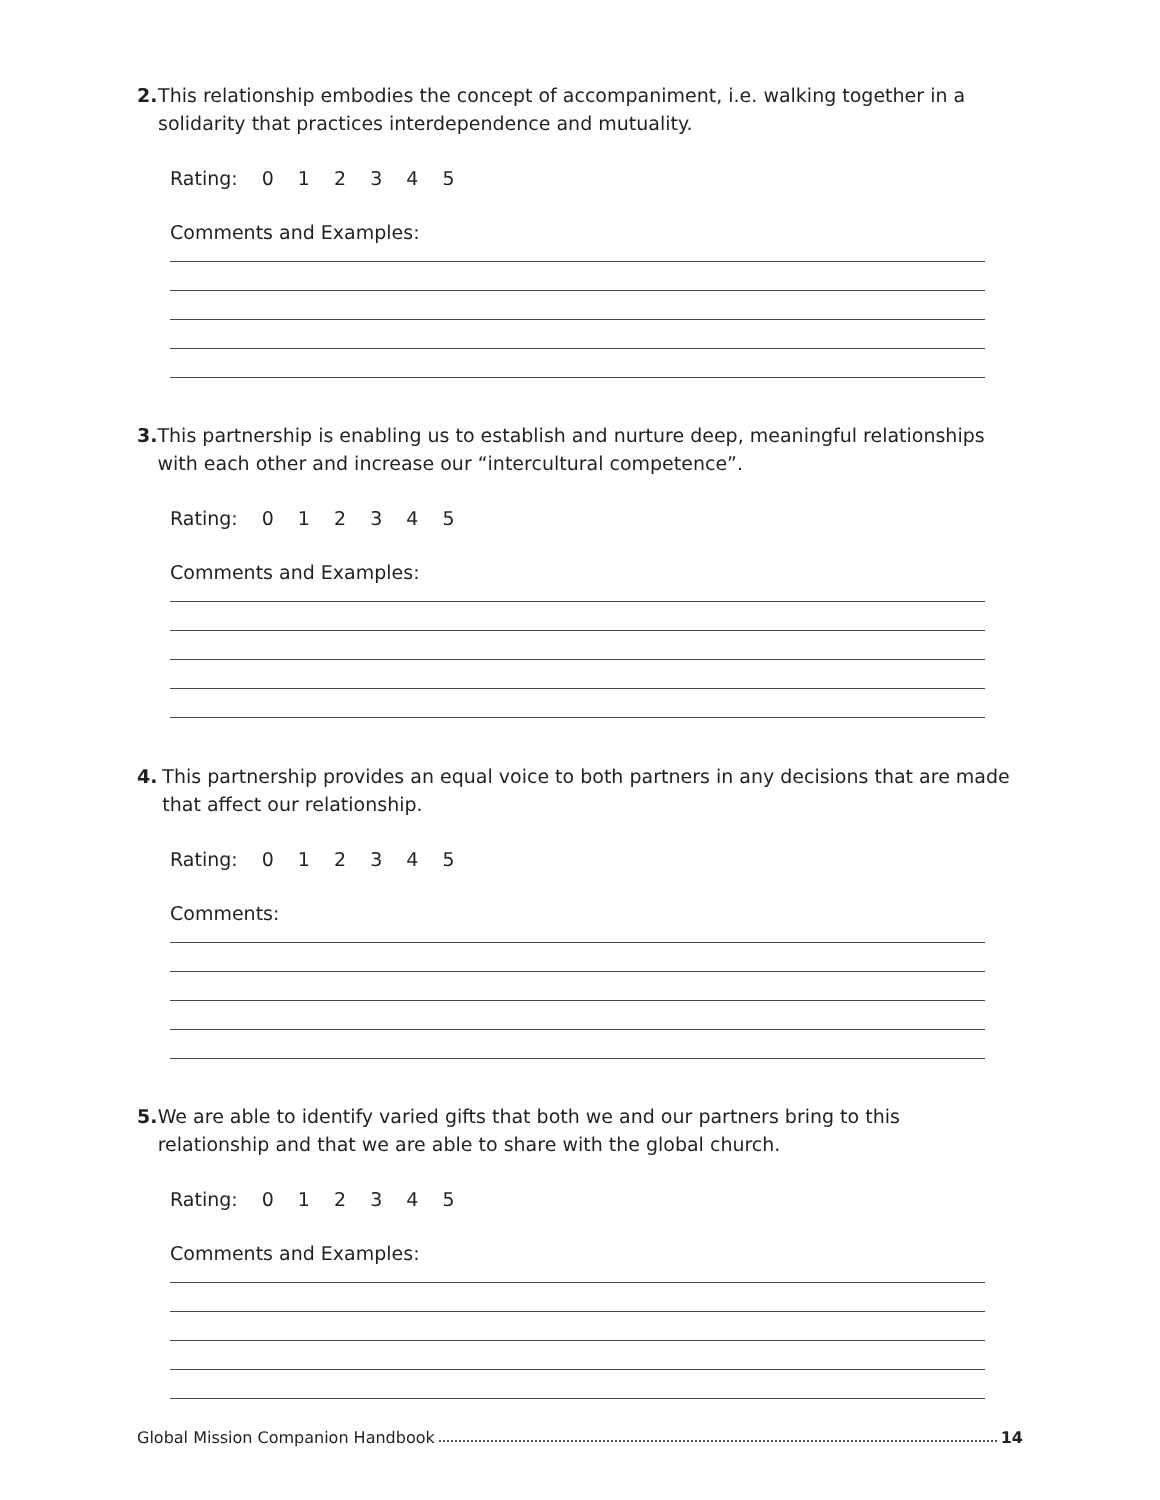2. This relationship embodies the concept of accompaniment, i.e. walking together in a solidarity that practices interdependence and mutuality.
Rating: 0 1 2 3 4 5
Comments and Examples:
3. This partnership is enabling us to establish and nurture deep, meaningful relationships with each other and increase our “intercultural competence”.
Rating: 0 1 2 3 4 5
Comments and Examples:
4. This partnership provides an equal voice to both partners in any decisions that are made that affect our relationship.
Rating: 0 1 2 3 4 5
Comments:
5. We are able to identify varied gifts that both we and our partners bring to this relationship and that we are able to share with the global church.
Rating: 0 1 2 3 4 5
Comments and Examples:
Global Mission Companion Handbook 14